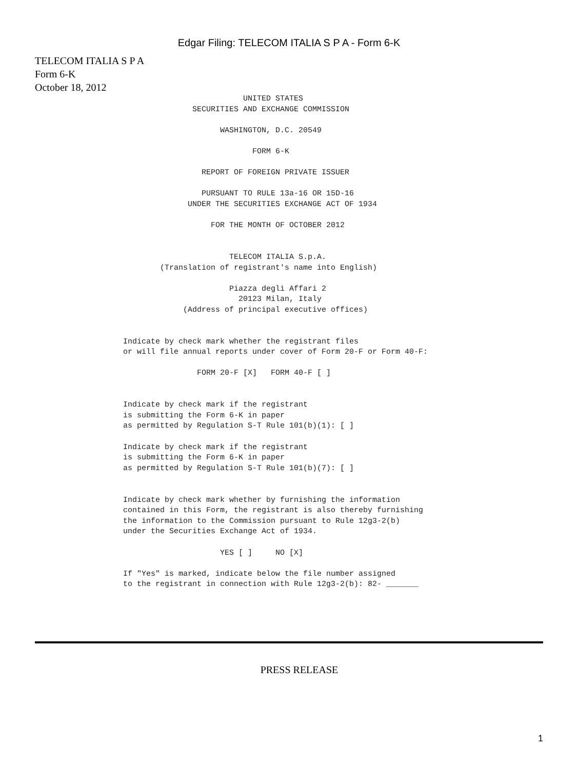Edgar Filing: TELECOM ITALIA S P A - Form 6-K
TELECOM ITALIA S P A
Form 6-K
October 18, 2012
                          UNITED STATES
               SECURITIES AND EXCHANGE COMMISSION

                     WASHINGTON, D.C. 20549

                            FORM 6-K

                 REPORT OF FOREIGN PRIVATE ISSUER

                 PURSUANT TO RULE 13a-16 OR 15D-16
              UNDER THE SECURITIES EXCHANGE ACT OF 1934

                   FOR THE MONTH OF OCTOBER 2012


                       TELECOM ITALIA S.p.A.
        (Translation of registrant's name into English)

                       Piazza degli Affari 2
                         20123 Milan, Italy
             (Address of principal executive offices)


Indicate by check mark whether the registrant files
or will file annual reports under cover of Form 20-F or Form 40-F:

                FORM 20-F [X]   FORM 40-F [ ]


Indicate by check mark if the registrant
is submitting the Form 6-K in paper
as permitted by Regulation S-T Rule 101(b)(1): [ ]

Indicate by check mark if the registrant
is submitting the Form 6-K in paper
as permitted by Regulation S-T Rule 101(b)(7): [ ]


Indicate by check mark whether by furnishing the information
contained in this Form, the registrant is also thereby furnishing
the information to the Commission pursuant to Rule 12g3-2(b)
under the Securities Exchange Act of 1934.

                     YES [ ]     NO [X]

If "Yes" is marked, indicate below the file number assigned
to the registrant in connection with Rule 12g3-2(b): 82- _______
PRESS RELEASE
1